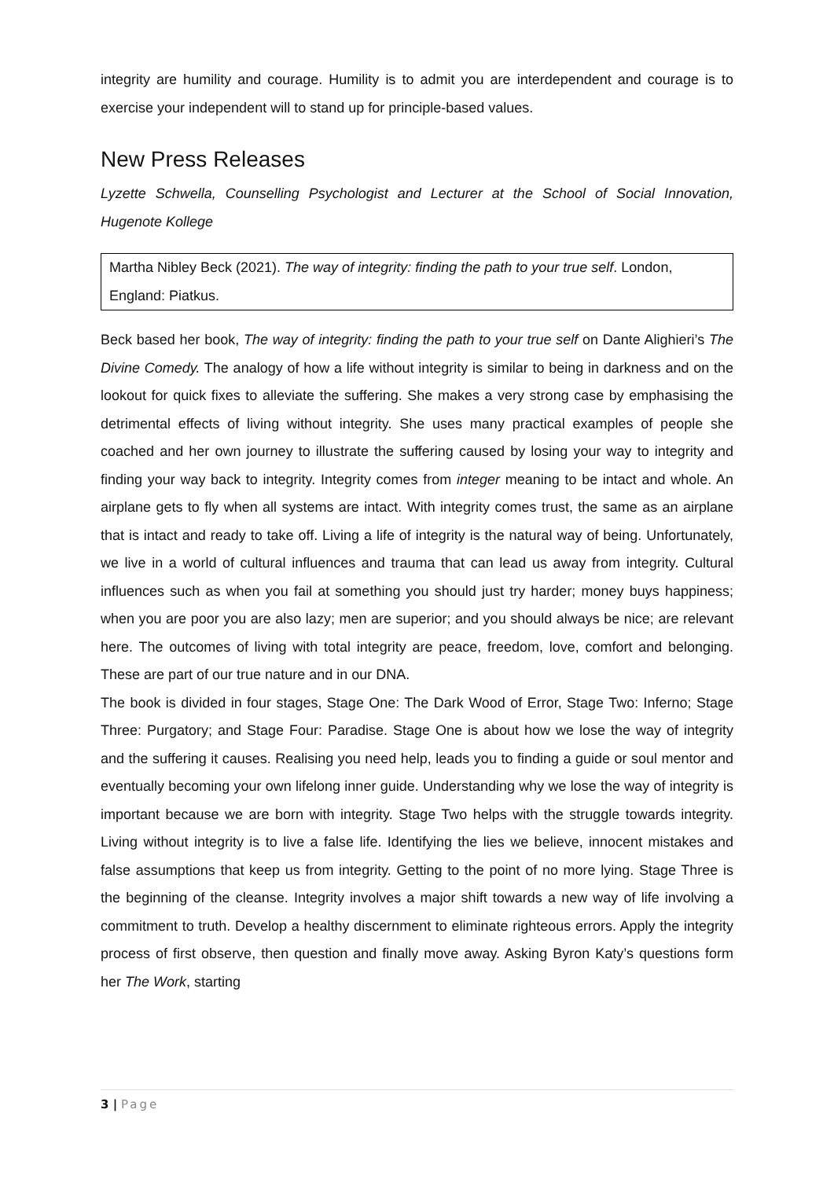integrity are humility and courage. Humility is to admit you are interdependent and courage is to exercise your independent will to stand up for principle-based values.
New Press Releases
Lyzette Schwella, Counselling Psychologist and Lecturer at the School of Social Innovation, Hugenote Kollege
Martha Nibley Beck (2021). The way of integrity: finding the path to your true self. London, England: Piatkus.
Beck based her book, The way of integrity: finding the path to your true self on Dante Alighieri’s The Divine Comedy. The analogy of how a life without integrity is similar to being in darkness and on the lookout for quick fixes to alleviate the suffering. She makes a very strong case by emphasising the detrimental effects of living without integrity. She uses many practical examples of people she coached and her own journey to illustrate the suffering caused by losing your way to integrity and finding your way back to integrity. Integrity comes from integer meaning to be intact and whole. An airplane gets to fly when all systems are intact. With integrity comes trust, the same as an airplane that is intact and ready to take off. Living a life of integrity is the natural way of being. Unfortunately, we live in a world of cultural influences and trauma that can lead us away from integrity. Cultural influences such as when you fail at something you should just try harder; money buys happiness; when you are poor you are also lazy; men are superior; and you should always be nice; are relevant here. The outcomes of living with total integrity are peace, freedom, love, comfort and belonging. These are part of our true nature and in our DNA.
The book is divided in four stages, Stage One: The Dark Wood of Error, Stage Two: Inferno; Stage Three: Purgatory; and Stage Four: Paradise. Stage One is about how we lose the way of integrity and the suffering it causes. Realising you need help, leads you to finding a guide or soul mentor and eventually becoming your own lifelong inner guide. Understanding why we lose the way of integrity is important because we are born with integrity. Stage Two helps with the struggle towards integrity. Living without integrity is to live a false life. Identifying the lies we believe, innocent mistakes and false assumptions that keep us from integrity. Getting to the point of no more lying. Stage Three is the beginning of the cleanse. Integrity involves a major shift towards a new way of life involving a commitment to truth. Develop a healthy discernment to eliminate righteous errors. Apply the integrity process of first observe, then question and finally move away. Asking Byron Katy’s questions form her The Work, starting
3 | Page